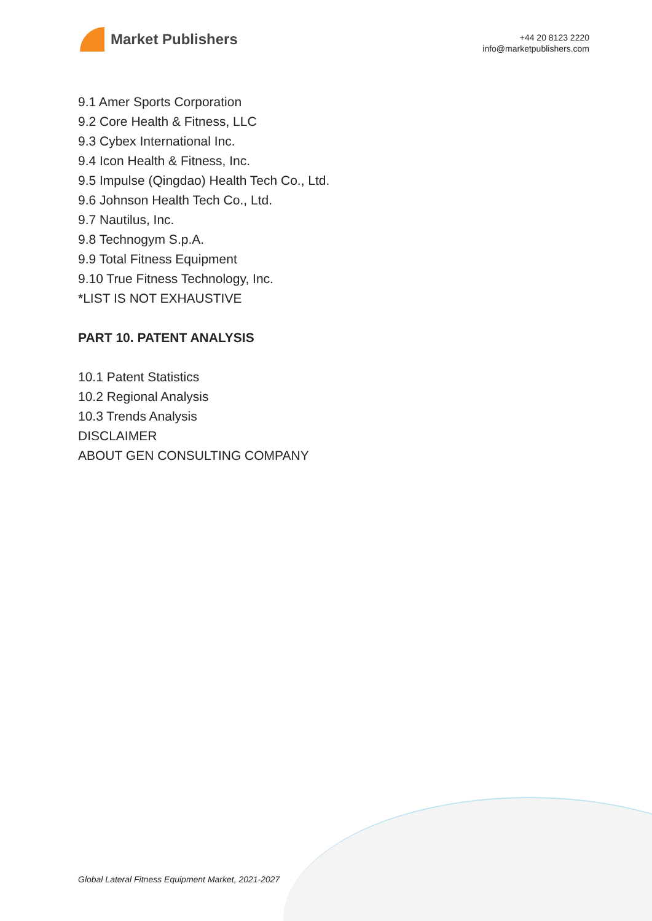Market Publishers
+44 20 8123 2220
info@marketpublishers.com
9.1 Amer Sports Corporation
9.2 Core Health & Fitness, LLC
9.3 Cybex International Inc.
9.4 Icon Health & Fitness, Inc.
9.5 Impulse (Qingdao) Health Tech Co., Ltd.
9.6 Johnson Health Tech Co., Ltd.
9.7 Nautilus, Inc.
9.8 Technogym S.p.A.
9.9 Total Fitness Equipment
9.10 True Fitness Technology, Inc.
*LIST IS NOT EXHAUSTIVE
PART 10. PATENT ANALYSIS
10.1 Patent Statistics
10.2 Regional Analysis
10.3 Trends Analysis
DISCLAIMER
ABOUT GEN CONSULTING COMPANY
Global Lateral Fitness Equipment Market, 2021-2027